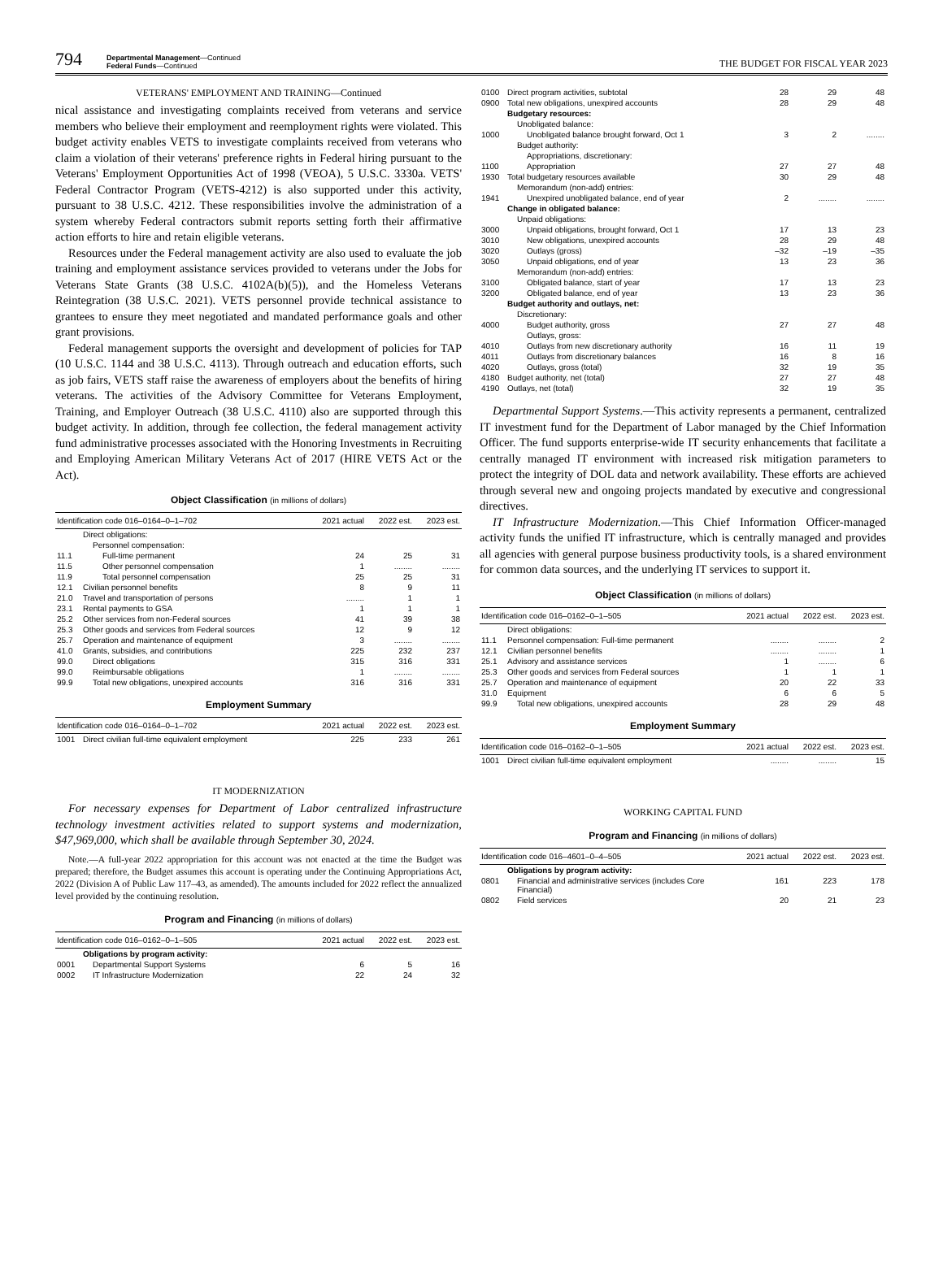794
Departmental Management—Continued
Federal Funds—Continued
THE BUDGET FOR FISCAL YEAR 2023
VETERANS' EMPLOYMENT AND TRAINING—Continued
nical assistance and investigating complaints received from veterans and service members who believe their employment and reemployment rights were violated. This budget activity enables VETS to investigate complaints received from veterans who claim a violation of their veterans' preference rights in Federal hiring pursuant to the Veterans' Employment Opportunities Act of 1998 (VEOA), 5 U.S.C. 3330a. VETS' Federal Contractor Program (VETS-4212) is also supported under this activity, pursuant to 38 U.S.C. 4212. These responsibilities involve the administration of a system whereby Federal contractors submit reports setting forth their affirmative action efforts to hire and retain eligible veterans.
Resources under the Federal management activity are also used to evaluate the job training and employment assistance services provided to veterans under the Jobs for Veterans State Grants (38 U.S.C. 4102A(b)(5)), and the Homeless Veterans Reintegration (38 U.S.C. 2021). VETS personnel provide technical assistance to grantees to ensure they meet negotiated and mandated performance goals and other grant provisions.
Federal management supports the oversight and development of policies for TAP (10 U.S.C. 1144 and 38 U.S.C. 4113). Through outreach and education efforts, such as job fairs, VETS staff raise the awareness of employers about the benefits of hiring veterans. The activities of the Advisory Committee for Veterans Employment, Training, and Employer Outreach (38 U.S.C. 4110) also are supported through this budget activity. In addition, through fee collection, the federal management activity fund administrative processes associated with the Honoring Investments in Recruiting and Employing American Military Veterans Act of 2017 (HIRE VETS Act or the Act).
Object Classification (in millions of dollars)
| Identification code 016–0164–0–1–702 | | 2021 actual | 2022 est. | 2023 est. |
| --- | --- | --- | --- | --- |
| | Direct obligations: | | | |
| | Personnel compensation: | | | |
| 11.1 | Full-time permanent | 24 | 25 | 31 |
| 11.5 | Other personnel compensation | 1 | ........ | ........ |
| 11.9 | Total personnel compensation | 25 | 25 | 31 |
| 12.1 | Civilian personnel benefits | 8 | 9 | 11 |
| 21.0 | Travel and transportation of persons | ........ | 1 | 1 |
| 23.1 | Rental payments to GSA | 1 | 1 | 1 |
| 25.2 | Other services from non-Federal sources | 41 | 39 | 38 |
| 25.3 | Other goods and services from Federal sources | 12 | 9 | 12 |
| 25.7 | Operation and maintenance of equipment | 3 | ........ | ........ |
| 41.0 | Grants, subsidies, and contributions | 225 | 232 | 237 |
| 99.0 | Direct obligations | 315 | 316 | 331 |
| 99.0 | Reimbursable obligations | 1 | ........ | ........ |
| 99.9 | Total new obligations, unexpired accounts | 316 | 316 | 331 |
Employment Summary
| Identification code 016–0164–0–1–702 | | 2021 actual | 2022 est. | 2023 est. |
| --- | --- | --- | --- | --- |
| 1001 | Direct civilian full-time equivalent employment | 225 | 233 | 261 |
IT MODERNIZATION
For necessary expenses for Department of Labor centralized infrastructure technology investment activities related to support systems and modernization, $47,969,000, which shall be available through September 30, 2024.
Note.—A full-year 2022 appropriation for this account was not enacted at the time the Budget was prepared; therefore, the Budget assumes this account is operating under the Continuing Appropriations Act, 2022 (Division A of Public Law 117–43, as amended). The amounts included for 2022 reflect the annualized level provided by the continuing resolution.
Program and Financing (in millions of dollars)
| Identification code 016–0162–0–1–505 | | 2021 actual | 2022 est. | 2023 est. |
| --- | --- | --- | --- | --- |
| | Obligations by program activity: | | | |
| 0001 | Departmental Support Systems | 6 | 5 | 16 |
| 0002 | IT Infrastructure Modernization | 22 | 24 | 32 |
| 0100 | Direct program activities, subtotal | 28 | 29 | 48 |
| 0900 | Total new obligations, unexpired accounts | 28 | 29 | 48 |
| | Budgetary resources: | | | |
| | Unobligated balance: | | | |
| 1000 | Unobligated balance brought forward, Oct 1 | 3 | 2 | ........ |
| | Budget authority: | | | |
| | Appropriations, discretionary: | | | |
| 1100 | Appropriation | 27 | 27 | 48 |
| 1930 | Total budgetary resources available | 30 | 29 | 48 |
| | Memorandum (non-add) entries: | | | |
| 1941 | Unexpired unobligated balance, end of year | 2 | ........ | ........ |
| | Change in obligated balance: | | | |
| | Unpaid obligations: | | | |
| 3000 | Unpaid obligations, brought forward, Oct 1 | 17 | 13 | 23 |
| 3010 | New obligations, unexpired accounts | 28 | 29 | 48 |
| 3020 | Outlays (gross) | –32 | –19 | –35 |
| 3050 | Unpaid obligations, end of year | 13 | 23 | 36 |
| | Memorandum (non-add) entries: | | | |
| 3100 | Obligated balance, start of year | 17 | 13 | 23 |
| 3200 | Obligated balance, end of year | 13 | 23 | 36 |
| | Budget authority and outlays, net: | | | |
| | Discretionary: | | | |
| 4000 | Budget authority, gross | 27 | 27 | 48 |
| | Outlays, gross: | | | |
| 4010 | Outlays from new discretionary authority | 16 | 11 | 19 |
| 4011 | Outlays from discretionary balances | 16 | 8 | 16 |
| 4020 | Outlays, gross (total) | 32 | 19 | 35 |
| 4180 | Budget authority, net (total) | 27 | 27 | 48 |
| 4190 | Outlays, net (total) | 32 | 19 | 35 |
Departmental Support Systems.—This activity represents a permanent, centralized IT investment fund for the Department of Labor managed by the Chief Information Officer. The fund supports enterprise-wide IT security enhancements that facilitate a centrally managed IT environment with increased risk mitigation parameters to protect the integrity of DOL data and network availability. These efforts are achieved through several new and ongoing projects mandated by executive and congressional directives.
IT Infrastructure Modernization.—This Chief Information Officer-managed activity funds the unified IT infrastructure, which is centrally managed and provides all agencies with general purpose business productivity tools, is a shared environment for common data sources, and the underlying IT services to support it.
Object Classification (in millions of dollars)
| Identification code 016–0162–0–1–505 | | 2021 actual | 2022 est. | 2023 est. |
| --- | --- | --- | --- | --- |
| | Direct obligations: | | | |
| 11.1 | Personnel compensation: Full-time permanent | ........ | ........ | 2 |
| 12.1 | Civilian personnel benefits | ........ | ........ | 1 |
| 25.1 | Advisory and assistance services | 1 | ........ | 6 |
| 25.3 | Other goods and services from Federal sources | 1 | 1 | 1 |
| 25.7 | Operation and maintenance of equipment | 20 | 22 | 33 |
| 31.0 | Equipment | 6 | 6 | 5 |
| 99.9 | Total new obligations, unexpired accounts | 28 | 29 | 48 |
Employment Summary
| Identification code 016–0162–0–1–505 | | 2021 actual | 2022 est. | 2023 est. |
| --- | --- | --- | --- | --- |
| 1001 | Direct civilian full-time equivalent employment | ........ | ........ | 15 |
WORKING CAPITAL FUND
Program and Financing (in millions of dollars)
| Identification code 016–4601–0–4–505 | | 2021 actual | 2022 est. | 2023 est. |
| --- | --- | --- | --- | --- |
| | Obligations by program activity: | | | |
| 0801 | Financial and administrative services (includes Core Financial) | 161 | 223 | 178 |
| 0802 | Field services | 20 | 21 | 23 |